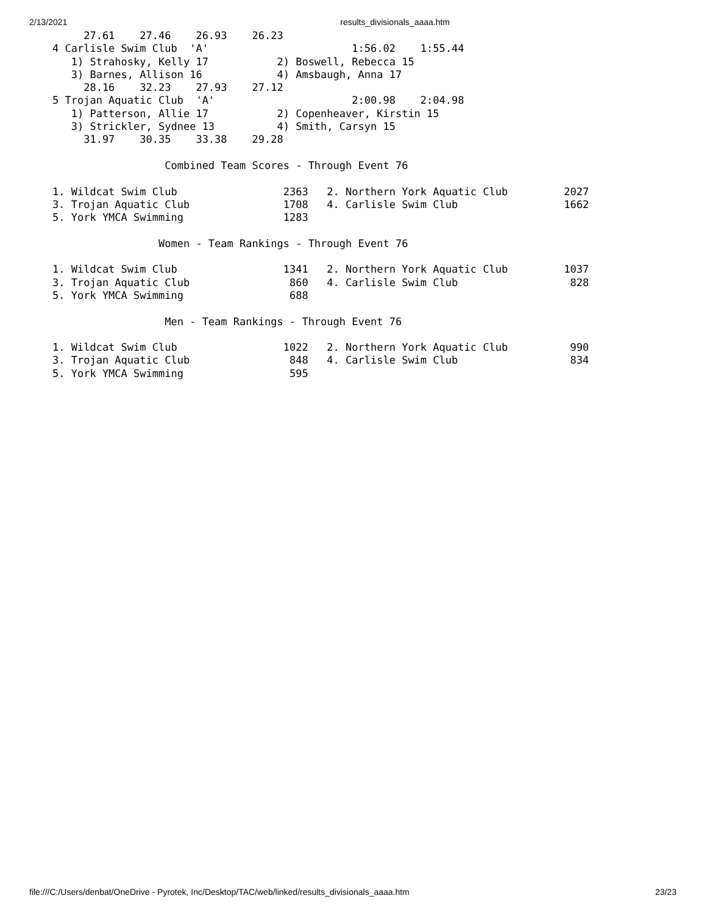2/13/2021 results_divisionals_aaaa.htm
     27.61    27.46    26.93    26.23
4 Carlisle Swim Club  'A'                       1:56.02    1:55.44
   1) Strahosky, Kelly 17           2) Boswell, Rebecca 15
   3) Barnes, Allison 16            4) Amsbaugh, Anna 17
     28.16    32.23    27.93    27.12
5 Trojan Aquatic Club  'A'                      2:00.98    2:04.98
   1) Patterson, Allie 17           2) Copenheaver, Kirstin 15
   3) Strickler, Sydnee 13          4) Smith, Carsyn 15
     31.97    30.35    33.38    29.28

                  Combined Team Scores - Through Event 76

1. Wildcat Swim Club                 2363   2. Northern York Aquatic Club         2027
3. Trojan Aquatic Club               1708   4. Carlisle Swim Club                 1662
5. York YMCA Swimming                1283

                 Women - Team Rankings - Through Event 76

1. Wildcat Swim Club                 1341   2. Northern York Aquatic Club         1037
3. Trojan Aquatic Club                860   4. Carlisle Swim Club                  828
5. York YMCA Swimming                 688

                  Men - Team Rankings - Through Event 76

1. Wildcat Swim Club                 1022   2. Northern York Aquatic Club          990
3. Trojan Aquatic Club                848   4. Carlisle Swim Club                  834
5. York YMCA Swimming                 595
file:///C:/Users/denbat/OneDrive - Pyrotek, Inc/Desktop/TAC/web/linked/results_divisionals_aaaa.htm 23/23